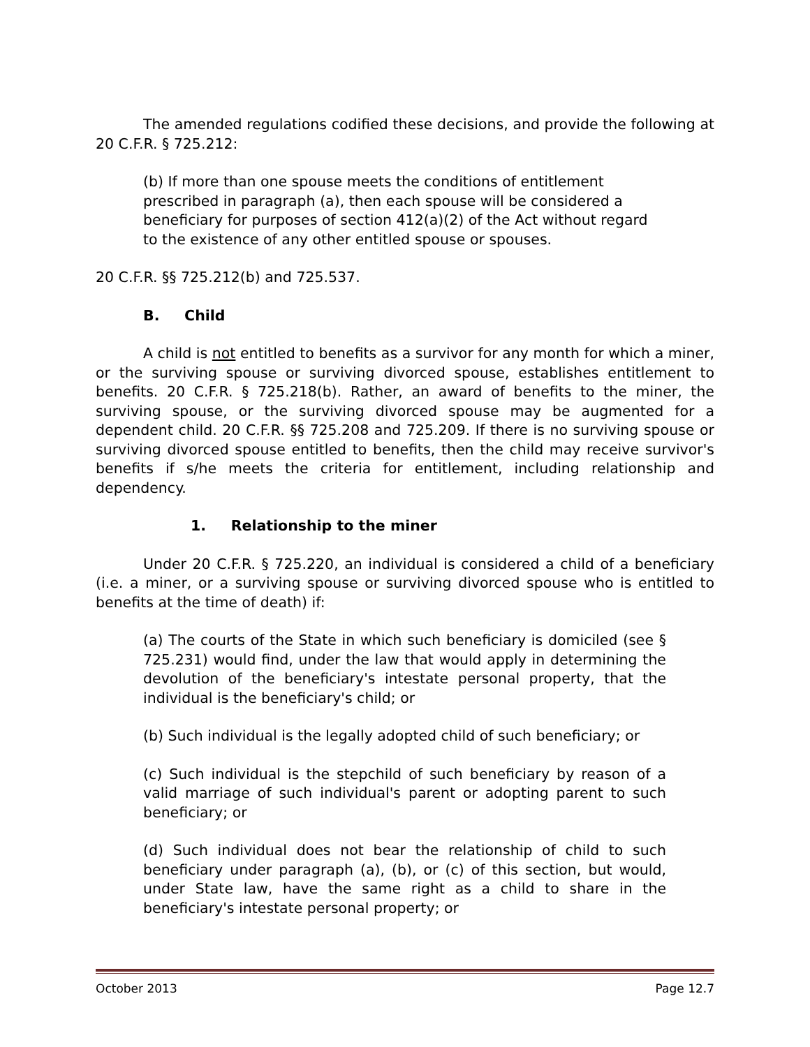The amended regulations codified these decisions, and provide the following at 20 C.F.R. § 725.212:
(b) If more than one spouse meets the conditions of entitlement prescribed in paragraph (a), then each spouse will be considered a beneficiary for purposes of section 412(a)(2) of the Act without regard to the existence of any other entitled spouse or spouses.
20 C.F.R. §§ 725.212(b) and 725.537.
B. Child
A child is not entitled to benefits as a survivor for any month for which a miner, or the surviving spouse or surviving divorced spouse, establishes entitlement to benefits. 20 C.F.R. § 725.218(b). Rather, an award of benefits to the miner, the surviving spouse, or the surviving divorced spouse may be augmented for a dependent child. 20 C.F.R. §§ 725.208 and 725.209. If there is no surviving spouse or surviving divorced spouse entitled to benefits, then the child may receive survivor's benefits if s/he meets the criteria for entitlement, including relationship and dependency.
1. Relationship to the miner
Under 20 C.F.R. § 725.220, an individual is considered a child of a beneficiary (i.e. a miner, or a surviving spouse or surviving divorced spouse who is entitled to benefits at the time of death) if:
(a) The courts of the State in which such beneficiary is domiciled (see § 725.231) would find, under the law that would apply in determining the devolution of the beneficiary's intestate personal property, that the individual is the beneficiary's child; or
(b) Such individual is the legally adopted child of such beneficiary; or
(c) Such individual is the stepchild of such beneficiary by reason of a valid marriage of such individual's parent or adopting parent to such beneficiary; or
(d) Such individual does not bear the relationship of child to such beneficiary under paragraph (a), (b), or (c) of this section, but would, under State law, have the same right as a child to share in the beneficiary's intestate personal property; or
October 2013 Page 12.7